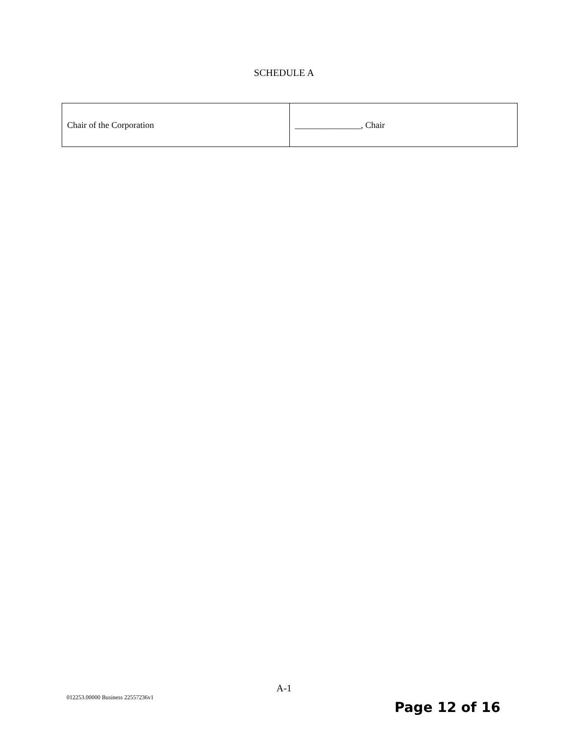SCHEDULE A
| Chair of the Corporation | _______________, Chair |
A-1
012253.00000 Business 22557236v1
Page 12 of 16